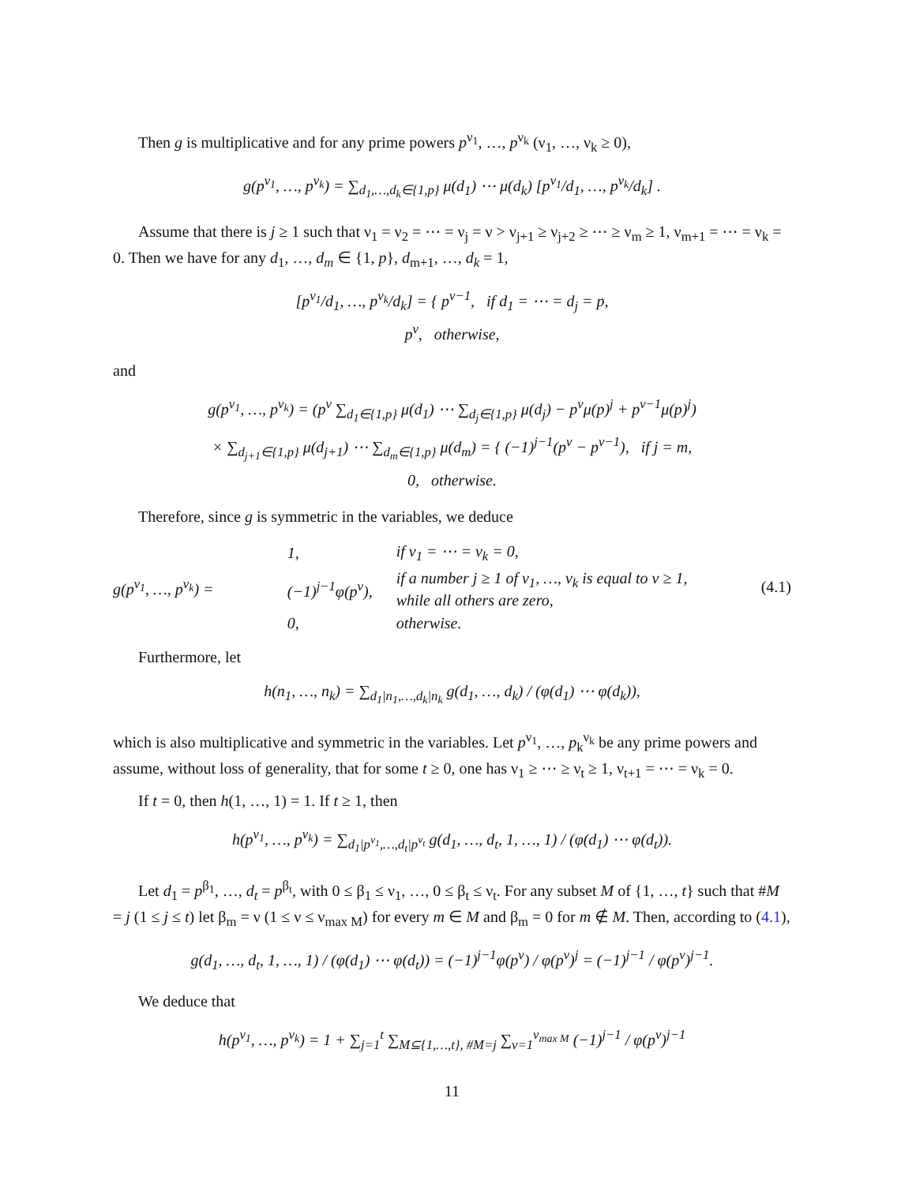Then g is multiplicative and for any prime powers p<sup>ν<sub>1</sub></sup>, …, p<sup>ν<sub>k</sub></sup> (ν<sub>1</sub>, …, ν<sub>k</sub> ≥ 0),
g(p<sup>ν<sub>1</sub></sup>, …, p<sup>ν<sub>k</sub></sup>) = ∑<sub>d<sub>1</sub>,…,d<sub>k</sub>∈{1,p}</sub> μ(d<sub>1</sub>) ⋯ μ(d<sub>k</sub>) [p<sup>ν<sub>1</sub></sup>/d<sub>1</sub>, …, p<sup>ν<sub>k</sub></sup>/d<sub>k</sub>] .
Assume that there is j ≥ 1 such that ν<sub>1</sub> = ν<sub>2</sub> = ⋯ = ν<sub>j</sub> = ν > ν<sub>j+1</sub> ≥ ν<sub>j+2</sub> ≥ ⋯ ≥ ν<sub>m</sub> ≥ 1, ν<sub>m+1</sub> = ⋯ = ν<sub>k</sub> = 0. Then we have for any d<sub>1</sub>, …, d<sub>m</sub> ∈ {1, p}, d<sub>m+1</sub>, …, d<sub>k</sub> = 1,
[p<sup>ν<sub>1</sub></sup>/d<sub>1</sub>, …, p<sup>ν<sub>k</sub></sup>/d<sub>k</sub>] = { p<sup>ν−1</sup>, if d<sub>1</sub> = ⋯ = d<sub>j</sub> = p,
p<sup>ν</sup>, otherwise,
and
g(p<sup>ν<sub>1</sub></sup>, …, p<sup>ν<sub>k</sub></sup>) = (p<sup>ν</sup> ∑<sub>d<sub>1</sub>∈{1,p}</sub> μ(d<sub>1</sub>) ⋯ ∑<sub>d<sub>j</sub>∈{1,p}</sub> μ(d<sub>j</sub>) − p<sup>ν</sup>μ(p)<sup>j</sup> + p<sup>ν−1</sup>μ(p)<sup>j</sup>)
× ∑<sub>d<sub>j+1</sub>∈{1,p}</sub> μ(d<sub>j+1</sub>) ⋯ ∑<sub>d<sub>m</sub>∈{1,p}</sub> μ(d<sub>m</sub>) = { (−1)<sup>j−1</sup>(p<sup>ν</sup> − p<sup>ν−1</sup>), if j = m,
0, otherwise.
Therefore, since g is symmetric in the variables, we deduce
g(p<sup>ν<sub>1</sub></sup>, …, p<sup>ν<sub>k</sub></sup>) =
| 1, | if ν<sub>1</sub> = ⋯ = ν<sub>k</sub> = 0, |
| (−1)<sup>j−1</sup>φ(p<sup>ν</sup>), | if a number j ≥ 1 of ν<sub>1</sub>, …, ν<sub>k</sub> is equal to ν ≥ 1, while all others are zero, |
| 0, | otherwise. |
(4.1)
Furthermore, let
h(n<sub>1</sub>, …, n<sub>k</sub>) = ∑<sub>d<sub>1</sub>|n<sub>1</sub>,…,d<sub>k</sub>|n<sub>k</sub></sub> g(d<sub>1</sub>, …, d<sub>k</sub>) / (φ(d<sub>1</sub>) ⋯ φ(d<sub>k</sub>)),
which is also multiplicative and symmetric in the variables. Let p<sup>ν<sub>1</sub></sup>, …, p<sub>k</sub><sup>ν<sub>k</sub></sup> be any prime powers and assume, without loss of generality, that for some t ≥ 0, one has ν<sub>1</sub> ≥ ⋯ ≥ ν<sub>t</sub> ≥ 1, ν<sub>t+1</sub> = ⋯ = ν<sub>k</sub> = 0.
If t = 0, then h(1, …, 1) = 1. If t ≥ 1, then
h(p<sup>ν<sub>1</sub></sup>, …, p<sup>ν<sub>k</sub></sup>) = ∑<sub>d<sub>1</sub>|p<sup>ν<sub>1</sub></sup>,…,d<sub>t</sub>|p<sup>ν<sub>t</sub></sup></sub> g(d<sub>1</sub>, …, d<sub>t</sub>, 1, …, 1) / (φ(d<sub>1</sub>) ⋯ φ(d<sub>t</sub>)).
Let d<sub>1</sub> = p<sup>β<sub>1</sub></sup>, …, d<sub>t</sub> = p<sup>β<sub>t</sub></sup>, with 0 ≤ β<sub>1</sub> ≤ ν<sub>1</sub>, …, 0 ≤ β<sub>t</sub> ≤ ν<sub>t</sub>. For any subset M of {1, …, t} such that #M = j (1 ≤ j ≤ t) let β<sub>m</sub> = ν (1 ≤ ν ≤ ν<sub>max M</sub>) for every m ∈ M and β<sub>m</sub> = 0 for m ∉ M. Then, according to (4.1),
g(d<sub>1</sub>, …, d<sub>t</sub>, 1, …, 1) / (φ(d<sub>1</sub>) ⋯ φ(d<sub>t</sub>)) = (−1)<sup>j−1</sup>φ(p<sup>ν</sup>) / φ(p<sup>ν</sup>)<sup>j</sup> = (−1)<sup>j−1</sup> / φ(p<sup>ν</sup>)<sup>j−1</sup>.
We deduce that
h(p<sup>ν<sub>1</sub></sup>, …, p<sup>ν<sub>k</sub></sup>) = 1 + ∑<sub>j=1</sub><sup>t</sup> ∑<sub>M⊆{1,…,t}, #M=j</sub> ∑<sub>ν=1</sub><sup>ν<sub>max M</sub></sup> (−1)<sup>j−1</sup> / φ(p<sup>ν</sup>)<sup>j−1</sup>
11